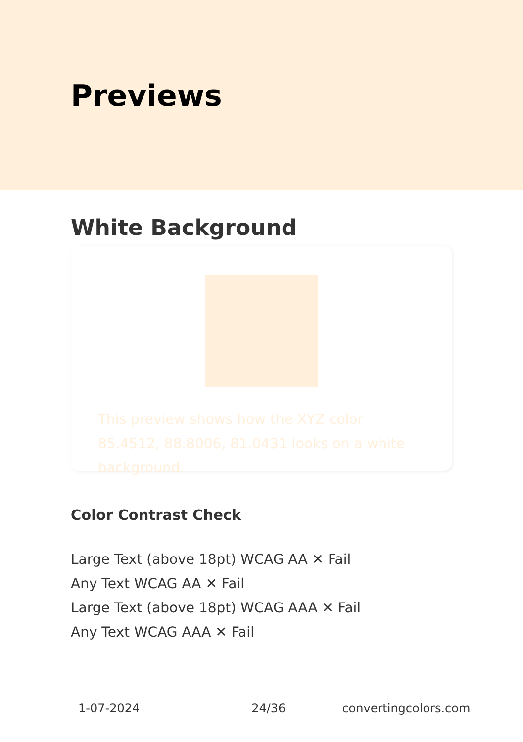Previews
White Background
This preview shows how the XYZ color 85.4512, 88.8006, 81.0431 looks on a white background.
Color Contrast Check
Large Text (above 18pt) WCAG AA ✕ Fail
Any Text WCAG AA ✕ Fail
Large Text (above 18pt) WCAG AAA ✕ Fail
Any Text WCAG AAA ✕ Fail
1-07-2024 24/36 convertingcolors.com